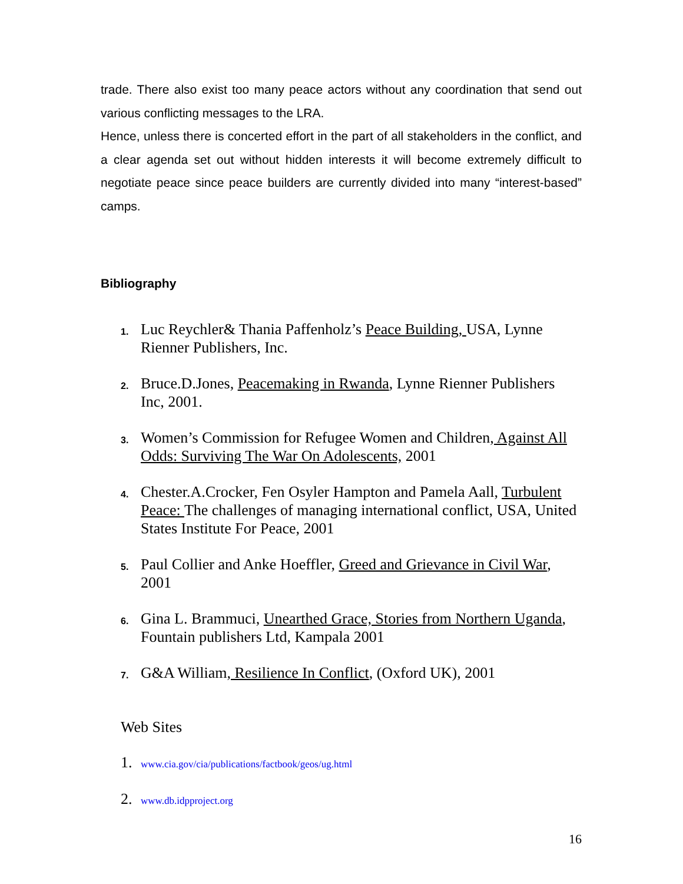trade. There also exist too many peace actors without any coordination that send out various conflicting messages to the LRA.
Hence, unless there is concerted effort in the part of all stakeholders in the conflict, and a clear agenda set out without hidden interests it will become extremely difficult to negotiate peace since peace builders are currently divided into many “interest-based” camps.
Bibliography
1. Luc Reychler& Thania Paffenholz’s Peace Building, USA, Lynne Rienner Publishers, Inc.
2. Bruce.D.Jones, Peacemaking in Rwanda, Lynne Rienner Publishers Inc, 2001.
3. Women’s Commission for Refugee Women and Children, Against All Odds: Surviving The War On Adolescents, 2001
4. Chester.A.Crocker, Fen Osyler Hampton and Pamela Aall, Turbulent Peace: The challenges of managing international conflict, USA, United States Institute For Peace, 2001
5. Paul Collier and Anke Hoeffler, Greed and Grievance in Civil War, 2001
6. Gina L. Brammuci, Unearthed Grace, Stories from Northern Uganda, Fountain publishers Ltd, Kampala 2001
7. G&A William, Resilience In Conflict, (Oxford UK), 2001
Web Sites
1. www.cia.gov/cia/publications/factbook/geos/ug.html
2. www.db.idpproject.org
16